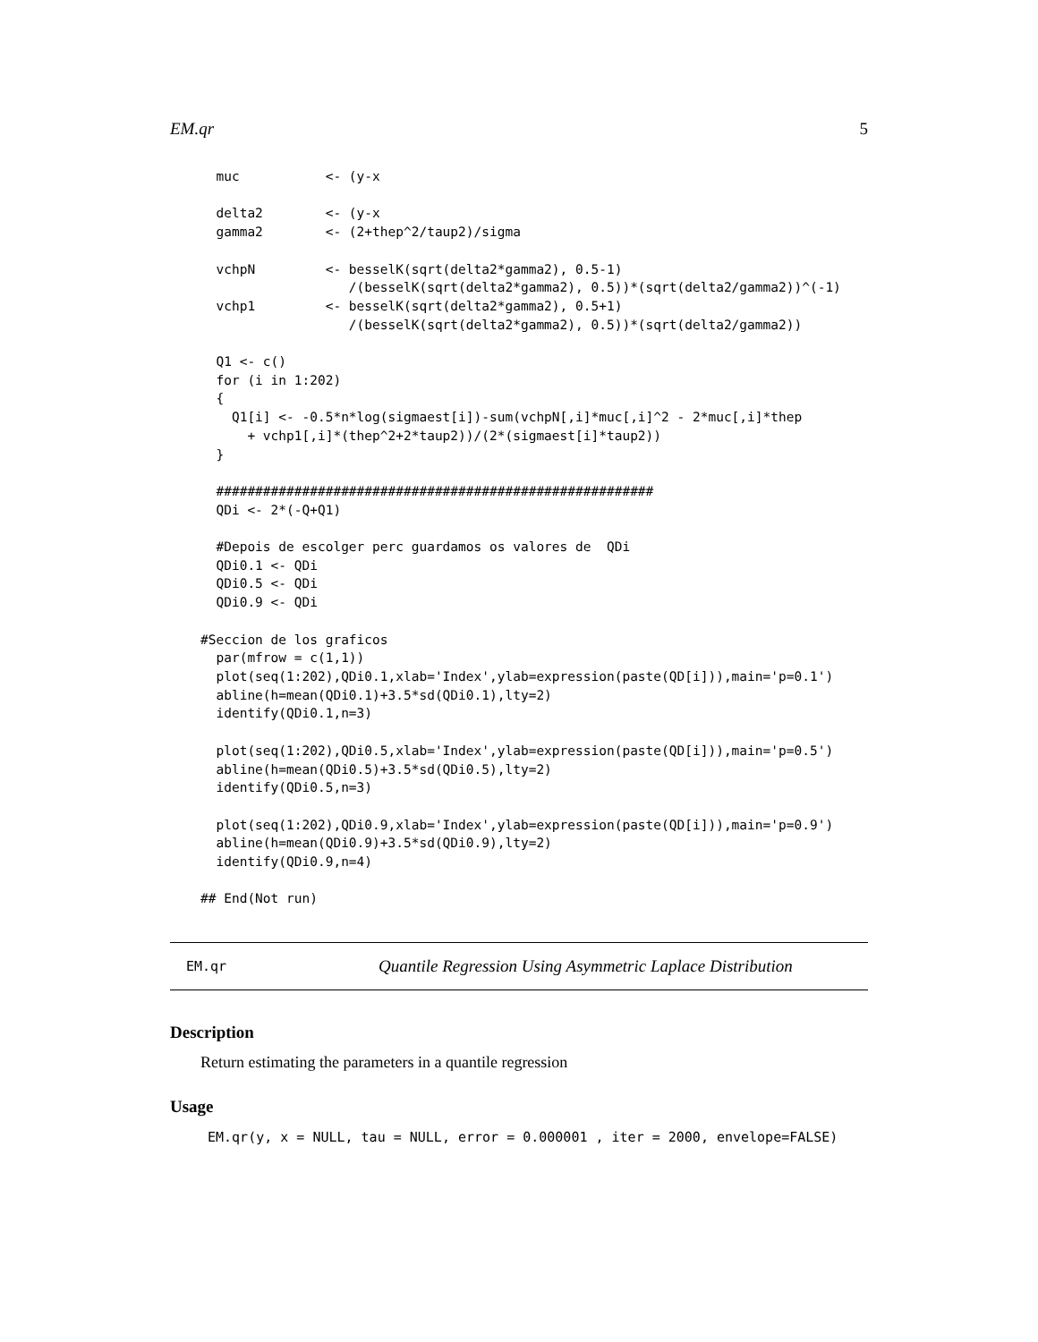EM.qr 5
  muc           <- (y-x

  delta2        <- (y-x
  gamma2        <- (2+thep^2/taup2)/sigma

  vchpN         <- besselK(sqrt(delta2*gamma2), 0.5-1)
                   /(besselK(sqrt(delta2*gamma2), 0.5))*(sqrt(delta2/gamma2))^(-1)
  vchp1         <- besselK(sqrt(delta2*gamma2), 0.5+1)
                   /(besselK(sqrt(delta2*gamma2), 0.5))*(sqrt(delta2/gamma2))

  Q1 <- c()
  for (i in 1:202)
  {
    Q1[i] <- -0.5*n*log(sigmaest[i])-sum(vchpN[,i]*muc[,i]^2 - 2*muc[,i]*thep
      + vchp1[,i]*(thep^2+2*taup2))/(2*(sigmaest[i]*taup2))
  }

  ########################################################
  QDi <- 2*(-Q+Q1)

  #Depois de escolger perc guardamos os valores de  QDi
  QDi0.1 <- QDi
  QDi0.5 <- QDi
  QDi0.9 <- QDi

#Seccion de los graficos
  par(mfrow = c(1,1))
  plot(seq(1:202),QDi0.1,xlab='Index',ylab=expression(paste(QD[i])),main='p=0.1')
  abline(h=mean(QDi0.1)+3.5*sd(QDi0.1),lty=2)
  identify(QDi0.1,n=3)

  plot(seq(1:202),QDi0.5,xlab='Index',ylab=expression(paste(QD[i])),main='p=0.5')
  abline(h=mean(QDi0.5)+3.5*sd(QDi0.5),lty=2)
  identify(QDi0.5,n=3)

  plot(seq(1:202),QDi0.9,xlab='Index',ylab=expression(paste(QD[i])),main='p=0.9')
  abline(h=mean(QDi0.9)+3.5*sd(QDi0.9),lty=2)
  identify(QDi0.9,n=4)

## End(Not run)
EM.qr Quantile Regression Using Asymmetric Laplace Distribution
Description
Return estimating the parameters in a quantile regression
Usage
EM.qr(y, x = NULL, tau = NULL, error = 0.000001 , iter = 2000, envelope=FALSE)